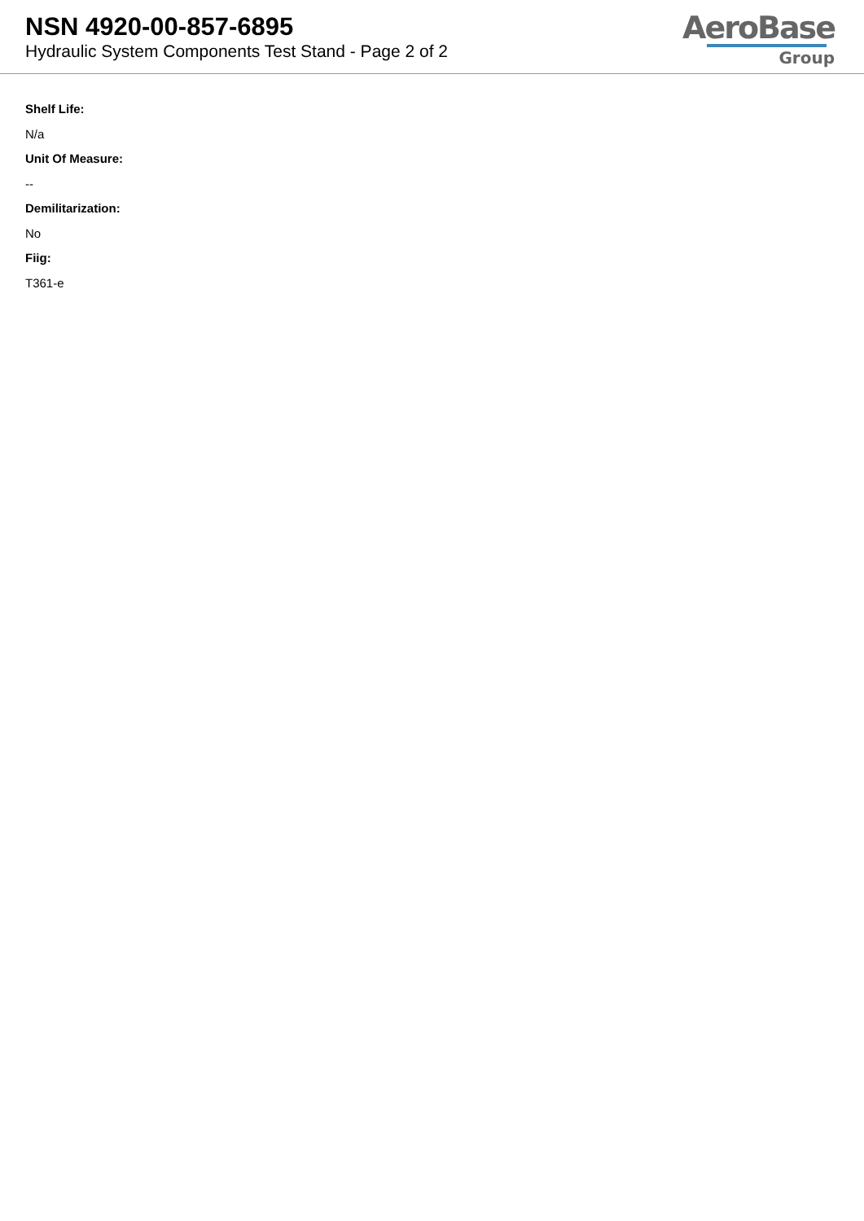NSN 4920-00-857-6895
Hydraulic System Components Test Stand - Page 2 of 2
AeroBase
Group
Shelf Life:
N/a
Unit Of Measure:
--
Demilitarization:
No
Fiig:
T361-e